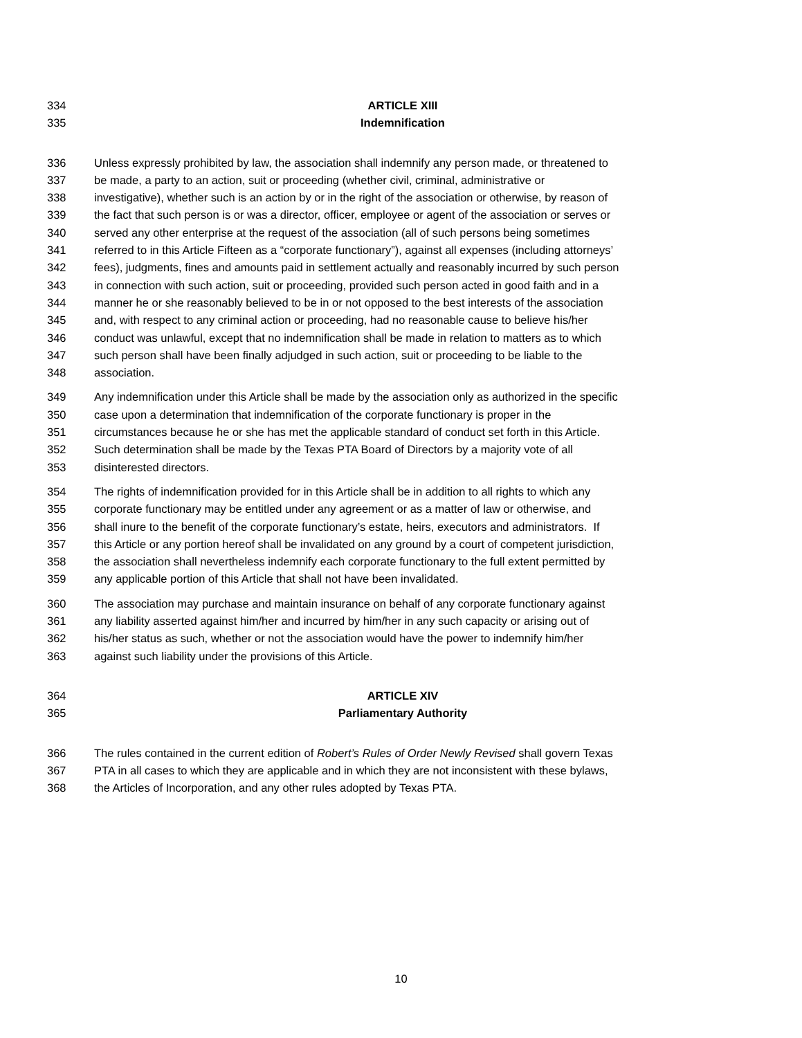334 ARTICLE XIII
335 Indemnification
336 Unless expressly prohibited by law, the association shall indemnify any person made, or threatened to
337 be made, a party to an action, suit or proceeding (whether civil, criminal, administrative or
338 investigative), whether such is an action by or in the right of the association or otherwise, by reason of
339 the fact that such person is or was a director, officer, employee or agent of the association or serves or
340 served any other enterprise at the request of the association (all of such persons being sometimes
341 referred to in this Article Fifteen as a “corporate functionary”), against all expenses (including attorneys’
342 fees), judgments, fines and amounts paid in settlement actually and reasonably incurred by such person
343 in connection with such action, suit or proceeding, provided such person acted in good faith and in a
344 manner he or she reasonably believed to be in or not opposed to the best interests of the association
345 and, with respect to any criminal action or proceeding, had no reasonable cause to believe his/her
346 conduct was unlawful, except that no indemnification shall be made in relation to matters as to which
347 such person shall have been finally adjudged in such action, suit or proceeding to be liable to the
348 association.
349 Any indemnification under this Article shall be made by the association only as authorized in the specific
350 case upon a determination that indemnification of the corporate functionary is proper in the
351 circumstances because he or she has met the applicable standard of conduct set forth in this Article.
352 Such determination shall be made by the Texas PTA Board of Directors by a majority vote of all
353 disinterested directors.
354 The rights of indemnification provided for in this Article shall be in addition to all rights to which any
355 corporate functionary may be entitled under any agreement or as a matter of law or otherwise, and
356 shall inure to the benefit of the corporate functionary’s estate, heirs, executors and administrators. If
357 this Article or any portion hereof shall be invalidated on any ground by a court of competent jurisdiction,
358 the association shall nevertheless indemnify each corporate functionary to the full extent permitted by
359 any applicable portion of this Article that shall not have been invalidated.
360 The association may purchase and maintain insurance on behalf of any corporate functionary against
361 any liability asserted against him/her and incurred by him/her in any such capacity or arising out of
362 his/her status as such, whether or not the association would have the power to indemnify him/her
363 against such liability under the provisions of this Article.
364 ARTICLE XIV
365 Parliamentary Authority
366 The rules contained in the current edition of Robert’s Rules of Order Newly Revised shall govern Texas
367 PTA in all cases to which they are applicable and in which they are not inconsistent with these bylaws,
368 the Articles of Incorporation, and any other rules adopted by Texas PTA.
10